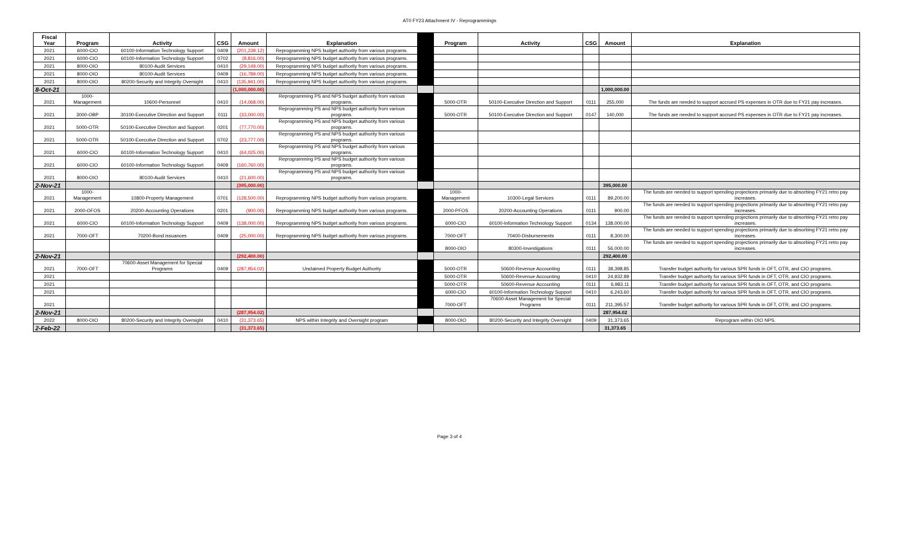AT0 FY23 Attachment IV - Reprogrammings
| Fiscal Year | Program | Activity | CSG | Amount | Explanation | | Program | Activity | CSG | Amount | Explanation |
| --- | --- | --- | --- | --- | --- | --- | --- | --- | --- | --- | --- |
| 2021 | 6000-CIO | 60100-Information Technology Support | 0409 | (201,239.12) | Reprogramming NPS budget authority from various programs. | | | | | | |
| 2021 | 6000-CIO | 60100-Information Technology Support | 0702 | (8,816.00) | Reprogramming NPS budget authority from various programs. | | | | | | |
| 2021 | 8000-OIO | 80100-Audit Services | 0410 | (29,149.00) | Reprogramming NPS budget authority from various programs. | | | | | | |
| 2021 | 8000-OIO | 80100-Audit Services | 0409 | (16,789.00) | Reprogramming NPS budget authority from various programs. | | | | | | |
| 2021 | 8000-OIO | 80200-Security and Integrity Oversight | 0410 | (135,941.00) | Reprogramming NPS budget authority from various programs. | | | | | | |
| 8-Oct-21 | | | | (1,000,000.00) | | | | | | 1,000,000.00 | |
| 2021 | 1000-Management | 10600-Personnel | 0410 | (14,068.00) | Reprogramming PS and NPS budget authority from various programs. | | 5000-OTR | 50100-Executive Direction and Support | 0111 | 255,000 | The funds are needed to support accrued PS expenses in OTR due to FY21 pay increases. |
| 2021 | 3000-OBP | 30100-Executive Direction and Support | 0111 | (33,000.00) | Reprogramming PS and NPS budget authority from various programs. | | 5000-OTR | 50100-Executive Direction and Support | 0147 | 140,000 | The funds are needed to support accrued PS expenses in OTR due to FY21 pay increases. |
| 2021 | 5000-OTR | 50100-Executive Direction and Support | 0201 | (77,770.00) | Reprogramming PS and NPS budget authority from various programs. | | | | | | |
| 2021 | 5000-OTR | 50100-Executive Direction and Support | 0702 | (23,777.00) | Reprogramming PS and NPS budget authority from various programs. | | | | | | |
| 2021 | 6000-CIO | 60100-Information Technology Support | 0410 | (64,025.00) | Reprogramming PS and NPS budget authority from various programs. | | | | | | |
| 2021 | 6000-CIO | 60100-Information Technology Support | 0409 | (160,760.00) | Reprogramming PS and NPS budget authority from various programs. | | | | | | |
| 2021 | 8000-OIO | 80100-Audit Services | 0410 | (21,600.00) | Reprogramming PS and NPS budget authority from various programs. | | | | | | |
| 2-Nov-21 | | | | (395,000.00) | | | | | | 395,000.00 | |
| 2021 | 1000-Management | 10800-Property Management | 0701 | (128,500.00) | Reprogramming NPS budget authority from various programs. | | 1000-Management | 10300-Legal Services | 0111 | 89,200.00 | The funds are needed to support spending projections primarily due to absorbing FY21 retro pay increases. |
| 2021 | 2000-OFOS | 20200-Accounting Operations | 0201 | (900.00) | Reprogramming NPS budget authority from various programs. | | 2000-PFOS | 20200-Accounting Operations | 0111 | 900.00 | The funds are needed to support spending projections primarily due to absorbing FY21 retro pay increases. |
| 2021 | 6000-CIO | 60100-Information Technology Support | 0409 | (138,000.00) | Reprogramming NPS budget authority from various programs. | | 6000-CIO | 60100-Information Technology Support | 0134 | 138,000.00 | The funds are needed to support spending projections primarily due to absorbing FY21 retro pay increases. |
| 2021 | 7000-OFT | 70200-Bond issuances | 0409 | (25,000.00) | Reprogramming NPS budget authority from various programs. | | 7000-OFT | 70400-Disbursements | 0111 | 8,300.00 | The funds are needed to support spending projections primarily due to absorbing FY21 retro pay increases. |
| | | | | | | | 8000-OIO | 80300-Investigations | 0111 | 56,000.00 | The funds are needed to support spending projections primarily due to absorbing FY21 retro pay increases. |
| 2-Nov-21 | | | | (292,400.00) | | | | | | 292,400.00 | |
| 2021 | 7000-OFT | 70600-Asset Management for Special Programs | 0409 | (287,954.02) | Unclaimed Property Budget Authority | | 5000-OTR | 50600-Revenue Accounting | 0111 | 38,398.85 | Transfer budget authority for various SPR funds in OFT, OTR, and CIO programs. |
| 2021 | | | | | | | 5000-OTR | 50600-Revenue Accounting | 0410 | 24,932.89 | Transfer budget authority for various SPR funds in OFT, OTR, and CIO programs. |
| 2021 | | | | | | | 5000-OTR | 50600-Revenue Accounting | 0111 | 6,983.11 | Transfer budget authority for various SPR funds in OFT, OTR, and CIO programs. |
| 2021 | | | | | | | 6000-CIO | 60100-Information Technology Support | 0410 | 6,243.60 | Transfer budget authority for various SPR funds in OFT, OTR, and CIO programs. |
| 2021 | | | | | | | 7000-OFT | 70600-Asset Management for Special Programs | 0111 | 211,395.57 | Transfer budget authority for various SPR funds in OFT, OTR, and CIO programs. |
| 2-Nov-21 | | | | (287,954.02) | | | | | | 287,954.02 | |
| 2022 | 8000-OIO | 80200-Security and Integrity Oversight | 0410 | (31,373.65) | NPS within Integrity and Oversight program | | 8000-OIO | 80200-Security and Integrity Oversight | 0409 | 31,373.65 | Reprogram within OIO NPS. |
| 2-Feb-22 | | | | (31,373.65) | | | | | | 31,373.65 | |
Page 3 of 4